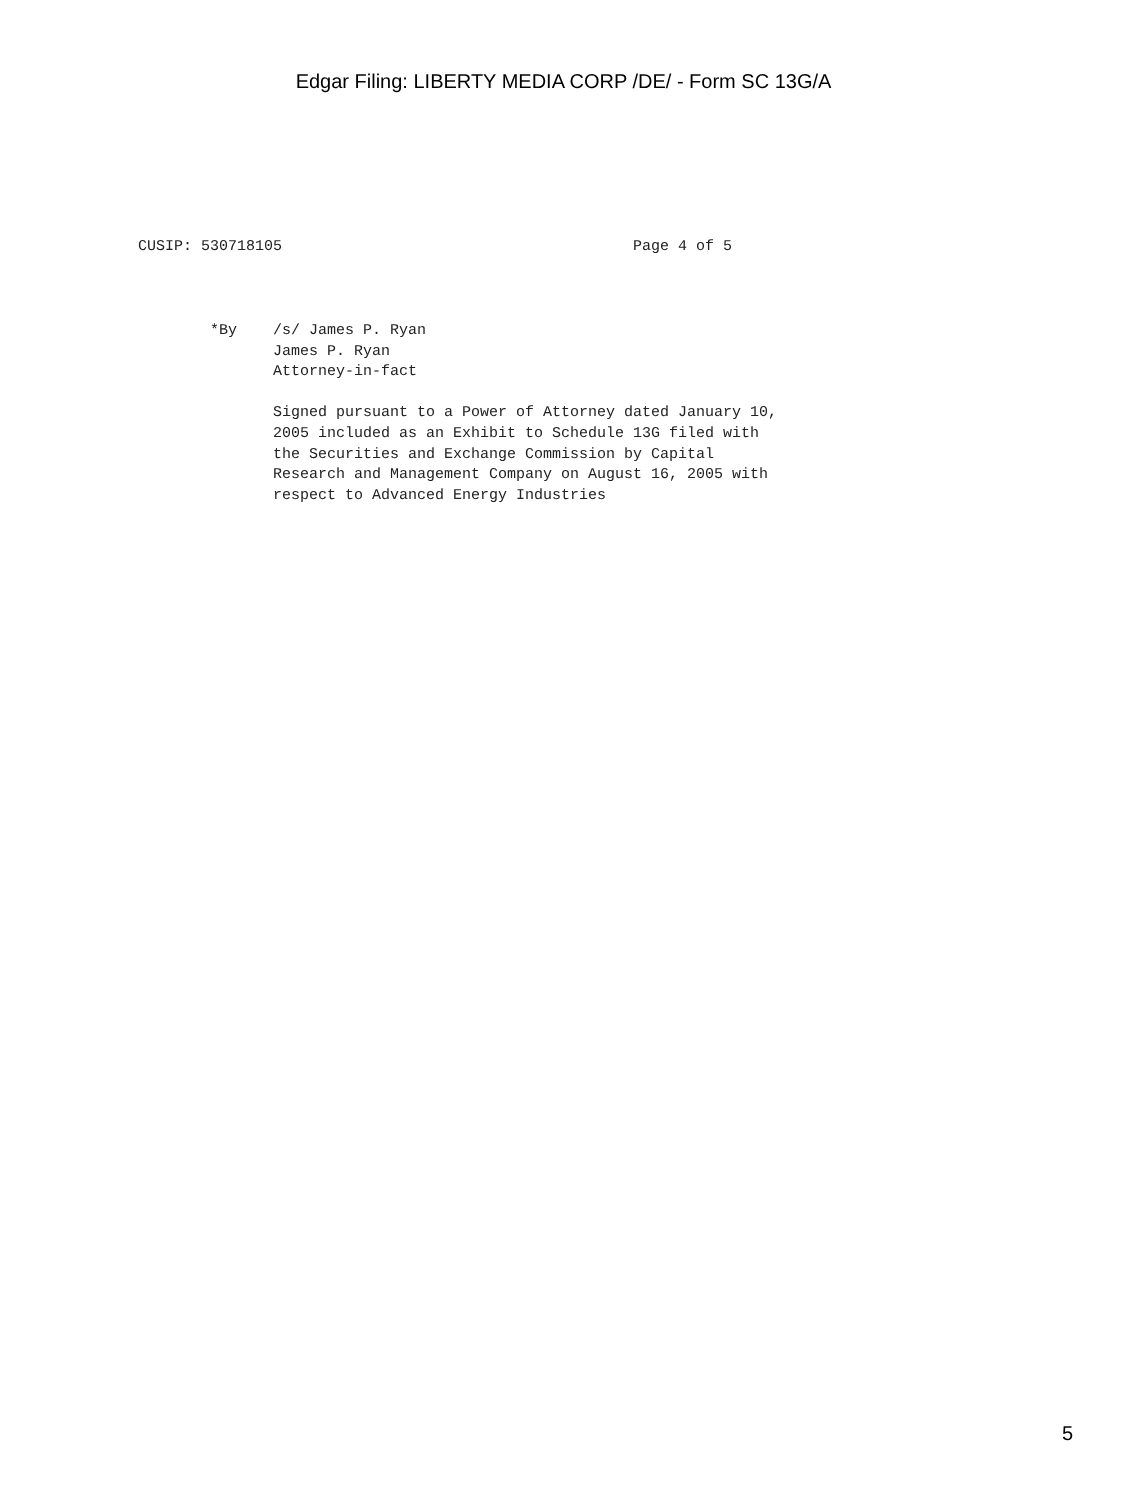Edgar Filing: LIBERTY MEDIA CORP /DE/ - Form SC 13G/A
CUSIP: 530718105                                       Page 4 of 5
        *By    /s/ James P. Ryan
               James P. Ryan
               Attorney-in-fact

               Signed pursuant to a Power of Attorney dated January 10,
               2005 included as an Exhibit to Schedule 13G filed with
               the Securities and Exchange Commission by Capital
               Research and Management Company on August 16, 2005 with
               respect to Advanced Energy Industries
5